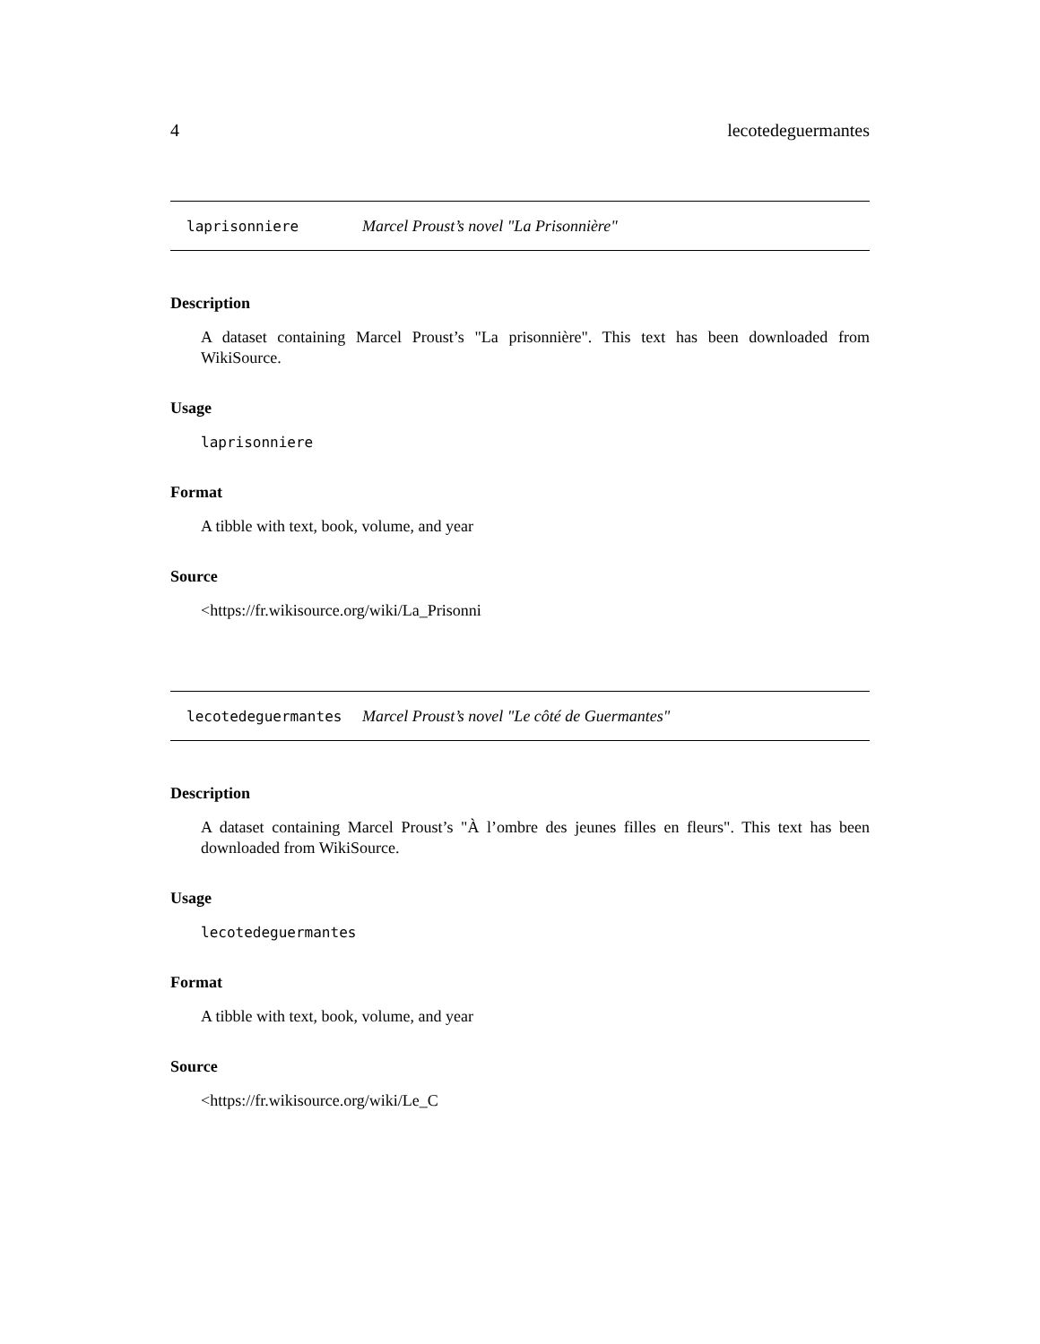4 lecotedeguermantes
laprisonniere Marcel Proust’s novel "La Prisonnière"
Description
A dataset containing Marcel Proust’s "La prisonnière". This text has been downloaded from WikiSource.
Usage
laprisonniere
Format
A tibble with text, book, volume, and year
Source
<https://fr.wikisource.org/wiki/La_Prisonni
lecotedeguermantes Marcel Proust’s novel "Le côté de Guermantes"
Description
A dataset containing Marcel Proust’s "À l’ombre des jeunes filles en fleurs". This text has been downloaded from WikiSource.
Usage
lecotedeguermantes
Format
A tibble with text, book, volume, and year
Source
<https://fr.wikisource.org/wiki/Le_C